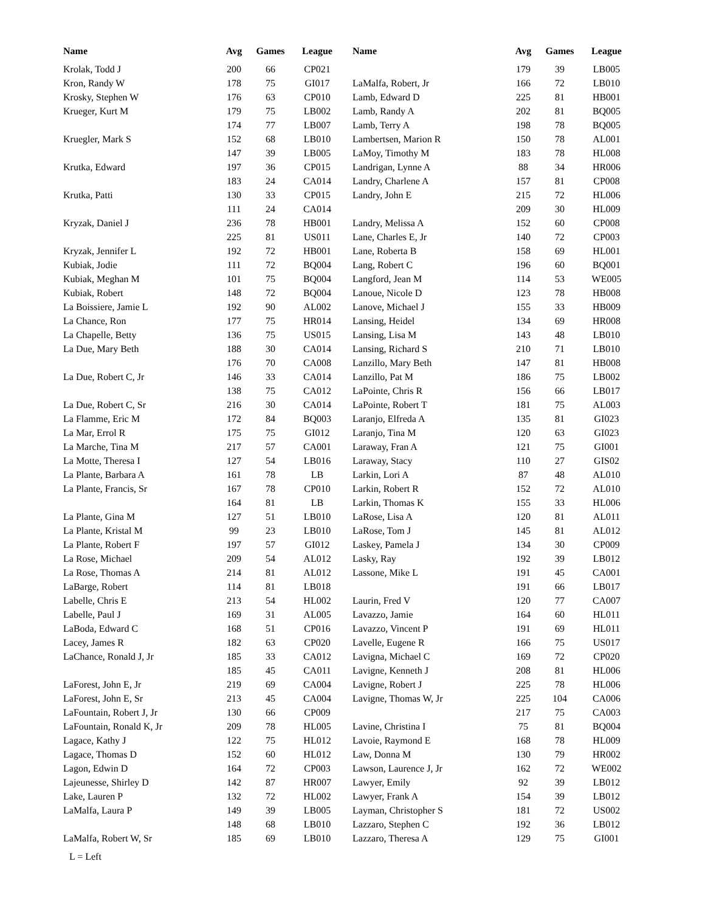| Name | Avg | Games | League |
| --- | --- | --- | --- |
| Krolak, Todd J | 200 | 66 | CP021 |
| Kron, Randy W | 178 | 75 | GI017 |
| Krosky, Stephen W | 176 | 63 | CP010 |
| Krueger, Kurt M | 179 | 75 | LB002 |
| | 174 | 77 | LB007 |
| Kruegler, Mark S | 152 | 68 | LB010 |
| | 147 | 39 | LB005 |
| Krutka, Edward | 197 | 36 | CP015 |
| | 183 | 24 | CA014 |
| Krutka, Patti | 130 | 33 | CP015 |
| | 111 | 24 | CA014 |
| Kryzak, Daniel J | 236 | 78 | HB001 |
| | 225 | 81 | US011 |
| Kryzak, Jennifer L | 192 | 72 | HB001 |
| Kubiak, Jodie | 111 | 72 | BQ004 |
| Kubiak, Meghan M | 101 | 75 | BQ004 |
| Kubiak, Robert | 148 | 72 | BQ004 |
| La Boissiere, Jamie L | 192 | 90 | AL002 |
| La Chance, Ron | 177 | 75 | HR014 |
| La Chapelle, Betty | 136 | 75 | US015 |
| La Due, Mary Beth | 188 | 30 | CA014 |
| | 176 | 70 | CA008 |
| La Due, Robert C, Jr | 146 | 33 | CA014 |
| | 138 | 75 | CA012 |
| La Due, Robert C, Sr | 216 | 30 | CA014 |
| La Flamme, Eric M | 172 | 84 | BQ003 |
| La Mar, Errol R | 175 | 75 | GI012 |
| La Marche, Tina M | 217 | 57 | CA001 |
| La Motte, Theresa I | 127 | 54 | LB016 |
| La Plante, Barbara A | 161 | 78 | LB |
| La Plante, Francis, Sr | 167 | 78 | CP010 |
| | 164 | 81 | LB |
| La Plante, Gina M | 127 | 51 | LB010 |
| La Plante, Kristal M | 99 | 23 | LB010 |
| La Plante, Robert F | 197 | 57 | GI012 |
| La Rose, Michael | 209 | 54 | AL012 |
| La Rose, Thomas A | 214 | 81 | AL012 |
| LaBarge, Robert | 114 | 81 | LB018 |
| Labelle, Chris E | 213 | 54 | HL002 |
| Labelle, Paul J | 169 | 31 | AL005 |
| LaBoda, Edward C | 168 | 51 | CP016 |
| Lacey, James R | 182 | 63 | CP020 |
| LaChance, Ronald J, Jr | 185 | 33 | CA012 |
| | 185 | 45 | CA011 |
| LaForest, John E, Jr | 219 | 69 | CA004 |
| LaForest, John E, Sr | 213 | 45 | CA004 |
| LaFountain, Robert J, Jr | 130 | 66 | CP009 |
| LaFountain, Ronald K, Jr | 209 | 78 | HL005 |
| Lagace, Kathy J | 122 | 75 | HL012 |
| Lagace, Thomas D | 152 | 60 | HL012 |
| Lagon, Edwin D | 164 | 72 | CP003 |
| Lajeunesse, Shirley D | 142 | 87 | HR007 |
| Lake, Lauren P | 132 | 72 | HL002 |
| LaMalfa, Laura P | 149 | 39 | LB005 |
| | 148 | 68 | LB010 |
| LaMalfa, Robert W, Sr | 185 | 69 | LB010 |
| Name | Avg | Games | League |
| --- | --- | --- | --- |
| | 179 | 39 | LB005 |
| LaMalfa, Robert, Jr | 166 | 72 | LB010 |
| Lamb, Edward D | 225 | 81 | HB001 |
| Lamb, Randy A | 202 | 81 | BQ005 |
| Lamb, Terry A | 198 | 78 | BQ005 |
| Lambertsen, Marion R | 150 | 78 | AL001 |
| LaMoy, Timothy M | 183 | 78 | HL008 |
| Landrigan, Lynne A | 88 | 34 | HR006 |
| Landry, Charlene A | 157 | 81 | CP008 |
| Landry, John E | 215 | 72 | HL006 |
| | 209 | 30 | HL009 |
| Landry, Melissa A | 152 | 60 | CP008 |
| Lane, Charles E, Jr | 140 | 72 | CP003 |
| Lane, Roberta B | 158 | 69 | HL001 |
| Lang, Robert C | 196 | 60 | BQ001 |
| Langford, Jean M | 114 | 53 | WE005 |
| Lanoue, Nicole D | 123 | 78 | HB008 |
| Lanove, Michael J | 155 | 33 | HB009 |
| Lansing, Heidel | 134 | 69 | HR008 |
| Lansing, Lisa M | 143 | 48 | LB010 |
| Lansing, Richard S | 210 | 71 | LB010 |
| Lanzillo, Mary Beth | 147 | 81 | HB008 |
| Lanzillo, Pat M | 186 | 75 | LB002 |
| LaPointe, Chris R | 156 | 66 | LB017 |
| LaPointe, Robert T | 181 | 75 | AL003 |
| Laranjo, Elfreda A | 135 | 81 | GI023 |
| Laranjo, Tina M | 120 | 63 | GI023 |
| Laraway, Fran A | 121 | 75 | GI001 |
| Laraway, Stacy | 110 | 27 | GIS02 |
| Larkin, Lori A | 87 | 48 | AL010 |
| Larkin, Robert R | 152 | 72 | AL010 |
| Larkin, Thomas K | 155 | 33 | HL006 |
| LaRose, Lisa A | 120 | 81 | AL011 |
| LaRose, Tom J | 145 | 81 | AL012 |
| Laskey, Pamela J | 134 | 30 | CP009 |
| Lasky, Ray | 192 | 39 | LB012 |
| Lassone, Mike L | 191 | 45 | CA001 |
| | 191 | 66 | LB017 |
| Laurin, Fred V | 120 | 77 | CA007 |
| Lavazzo, Jamie | 164 | 60 | HL011 |
| Lavazzo, Vincent P | 191 | 69 | HL011 |
| Lavelle, Eugene R | 166 | 75 | US017 |
| Lavigna, Michael C | 169 | 72 | CP020 |
| Lavigne, Kenneth J | 208 | 81 | HL006 |
| Lavigne, Robert J | 225 | 78 | HL006 |
| Lavigne, Thomas W, Jr | 225 | 104 | CA006 |
| | 217 | 75 | CA003 |
| Lavine, Christina I | 75 | 81 | BQ004 |
| Lavoie, Raymond E | 168 | 78 | HL009 |
| Law, Donna M | 130 | 79 | HR002 |
| Lawson, Laurence J, Jr | 162 | 72 | WE002 |
| Lawyer, Emily | 92 | 39 | LB012 |
| Lawyer, Frank A | 154 | 39 | LB012 |
| Layman, Christopher S | 181 | 72 | US002 |
| Lazzaro, Stephen C | 192 | 36 | LB012 |
| Lazzaro, Theresa A | 129 | 75 | GI001 |
L = Left